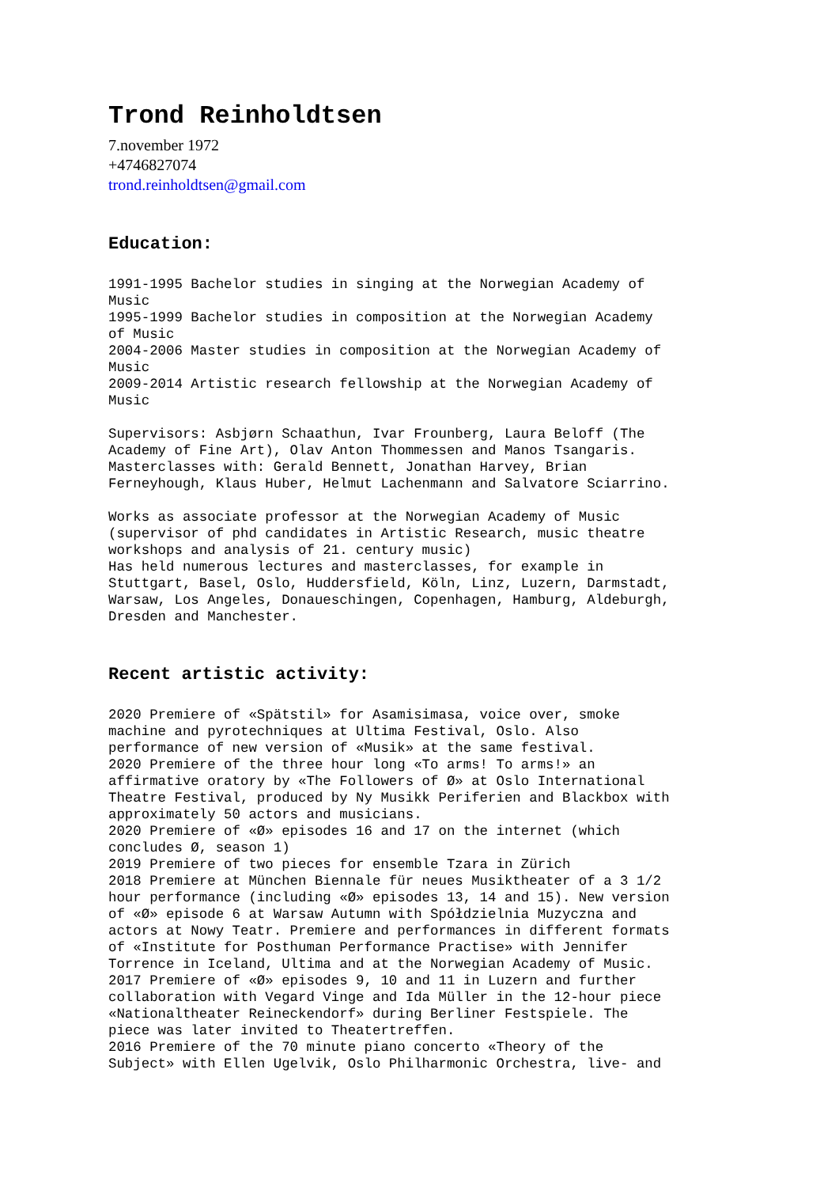Trond Reinholdtsen
7.november 1972
+4746827074
trond.reinholdtsen@gmail.com
Education:
1991-1995 Bachelor studies in singing at the Norwegian Academy of Music 1995-1999 Bachelor studies in composition at the Norwegian Academy of Music 2004-2006 Master studies in composition at the Norwegian Academy of Music 2009-2014 Artistic research fellowship at the Norwegian Academy of Music
Supervisors: Asbjørn Schaathun, Ivar Frounberg, Laura Beloff (The Academy of Fine Art), Olav Anton Thommessen and Manos Tsangaris. Masterclasses with: Gerald Bennett, Jonathan Harvey, Brian Ferneyhough, Klaus Huber, Helmut Lachenmann and Salvatore Sciarrino.
Works as associate professor at the Norwegian Academy of Music (supervisor of phd candidates in Artistic Research, music theatre workshops and analysis of 21. century music) Has held numerous lectures and masterclasses, for example in Stuttgart, Basel, Oslo, Huddersfield, Köln, Linz, Luzern, Darmstadt, Warsaw, Los Angeles, Donaueschingen, Copenhagen, Hamburg, Aldeburgh, Dresden and Manchester.
Recent artistic activity:
2020 Premiere of «Spätstil» for Asamisimasa, voice over, smoke machine and pyrotechniques at Ultima Festival, Oslo. Also performance of new version of «Musik» at the same festival. 2020 Premiere of the three hour long «To arms! To arms!» an affirmative oratory by «The Followers of Ø» at Oslo International Theatre Festival, produced by Ny Musikk Periferien and Blackbox with approximately 50 actors and musicians. 2020 Premiere of «Ø» episodes 16 and 17 on the internet (which concludes Ø, season 1) 2019 Premiere of two pieces for ensemble Tzara in Zürich 2018 Premiere at München Biennale für neues Musiktheater of a 3 1/2 hour performance (including «Ø» episodes 13, 14 and 15). New version of «Ø» episode 6 at Warsaw Autumn with Spółdzielnia Muzyczna and actors at Nowy Teatr. Premiere and performances in different formats of «Institute for Posthuman Performance Practise» with Jennifer Torrence in Iceland, Ultima and at the Norwegian Academy of Music. 2017 Premiere of «Ø» episodes 9, 10 and 11 in Luzern and further collaboration with Vegard Vinge and Ida Müller in the 12-hour piece «Nationaltheater Reineckendorf» during Berliner Festspiele. The piece was later invited to Theatertreffen. 2016 Premiere of the 70 minute piano concerto «Theory of the Subject» with Ellen Ugelvik, Oslo Philharmonic Orchestra, live- and